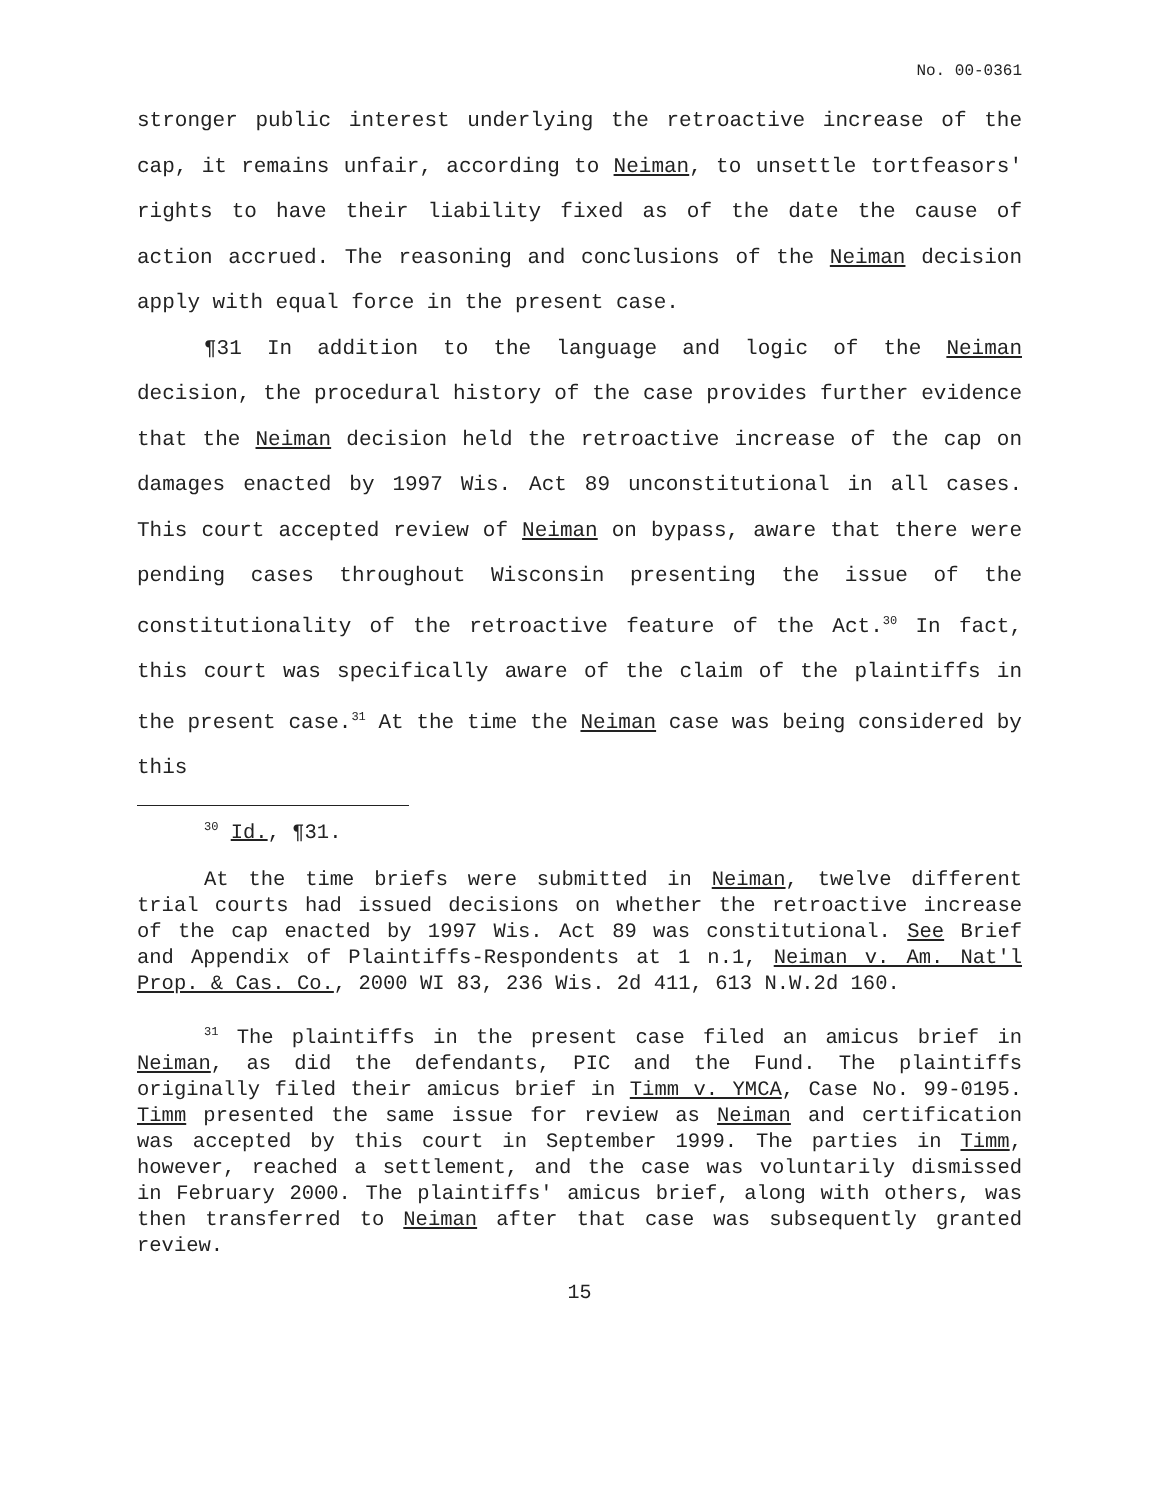No. 00-0361
stronger public interest underlying the retroactive increase of the cap, it remains unfair, according to Neiman, to unsettle tortfeasors' rights to have their liability fixed as of the date the cause of action accrued. The reasoning and conclusions of the Neiman decision apply with equal force in the present case.
¶31 In addition to the language and logic of the Neiman decision, the procedural history of the case provides further evidence that the Neiman decision held the retroactive increase of the cap on damages enacted by 1997 Wis. Act 89 unconstitutional in all cases. This court accepted review of Neiman on bypass, aware that there were pending cases throughout Wisconsin presenting the issue of the constitutionality of the retroactive feature of the Act.<sup>30</sup> In fact, this court was specifically aware of the claim of the plaintiffs in the present case.<sup>31</sup> At the time the Neiman case was being considered by this
<sup>30</sup> Id., ¶31.
At the time briefs were submitted in Neiman, twelve different trial courts had issued decisions on whether the retroactive increase of the cap enacted by 1997 Wis. Act 89 was constitutional. See Brief and Appendix of Plaintiffs-Respondents at 1 n.1, Neiman v. Am. Nat'l Prop. & Cas. Co., 2000 WI 83, 236 Wis. 2d 411, 613 N.W.2d 160.
<sup>31</sup> The plaintiffs in the present case filed an amicus brief in Neiman, as did the defendants, PIC and the Fund. The plaintiffs originally filed their amicus brief in Timm v. YMCA, Case No. 99-0195. Timm presented the same issue for review as Neiman and certification was accepted by this court in September 1999. The parties in Timm, however, reached a settlement, and the case was voluntarily dismissed in February 2000. The plaintiffs' amicus brief, along with others, was then transferred to Neiman after that case was subsequently granted review.
15